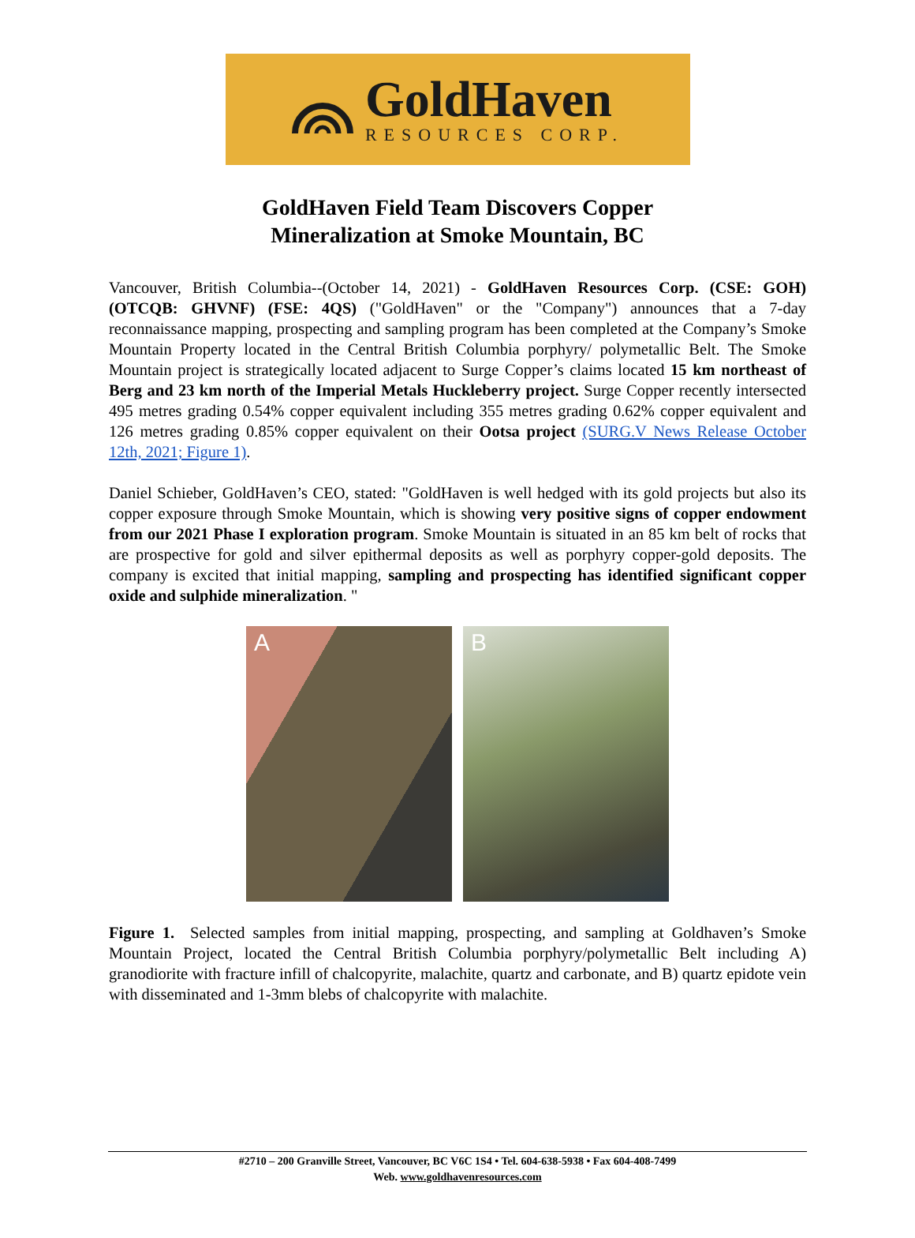GoldHaven
RESOURCES CORP.
GoldHaven Field Team Discovers Copper
Mineralization at Smoke Mountain, BC
Vancouver, British Columbia--(October 14, 2021) - GoldHaven Resources Corp. (CSE: GOH) (OTCQB: GHVNF) (FSE: 4QS) ("GoldHaven" or the "Company") announces that a 7-day reconnaissance mapping, prospecting and sampling program has been completed at the Company’s Smoke Mountain Property located in the Central British Columbia porphyry/ polymetallic Belt. The Smoke Mountain project is strategically located adjacent to Surge Copper’s claims located 15 km northeast of Berg and 23 km north of the Imperial Metals Huckleberry project. Surge Copper recently intersected 495 metres grading 0.54% copper equivalent including 355 metres grading 0.62% copper equivalent and 126 metres grading 0.85% copper equivalent on their Ootsa project (SURG.V News Release October 12th, 2021; Figure 1).
Daniel Schieber, GoldHaven’s CEO, stated: "GoldHaven is well hedged with its gold projects but also its copper exposure through Smoke Mountain, which is showing very positive signs of copper endowment from our 2021 Phase I exploration program. Smoke Mountain is situated in an 85 km belt of rocks that are prospective for gold and silver epithermal deposits as well as porphyry copper-gold deposits. The company is excited that initial mapping, sampling and prospecting has identified significant copper oxide and sulphide mineralization. "
A
B
Figure 1. Selected samples from initial mapping, prospecting, and sampling at Goldhaven’s Smoke Mountain Project, located the Central British Columbia porphyry/polymetallic Belt including A) granodiorite with fracture infill of chalcopyrite, malachite, quartz and carbonate, and B) quartz epidote vein with disseminated and 1-3mm blebs of chalcopyrite with malachite.
#2710 – 200 Granville Street, Vancouver, BC V6C 1S4 • Tel. 604-638-5938 • Fax 604-408-7499
Web. www.goldhavenresources.com